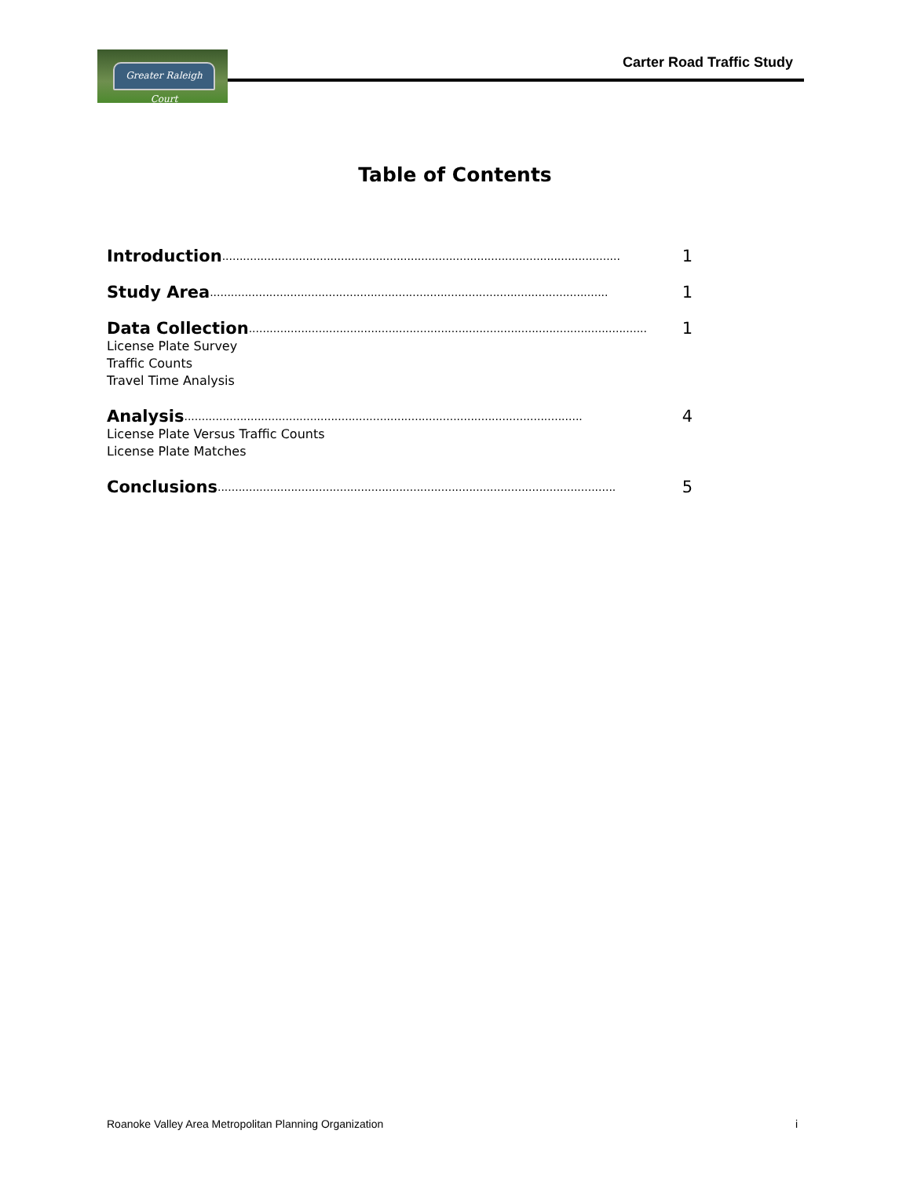Greater Raleigh Court
Carter Road Traffic Study
Table of Contents
Introduction.................................................................................................................. 1
Study Area.................................................................................................................. 1
Data Collection.................................................................................................................. 1
License Plate Survey
Traffic Counts
Travel Time Analysis
Analysis.................................................................................................................. 4
License Plate Versus Traffic Counts
License Plate Matches
Conclusions.................................................................................................................. 5
Roanoke Valley Area Metropolitan Planning Organization i